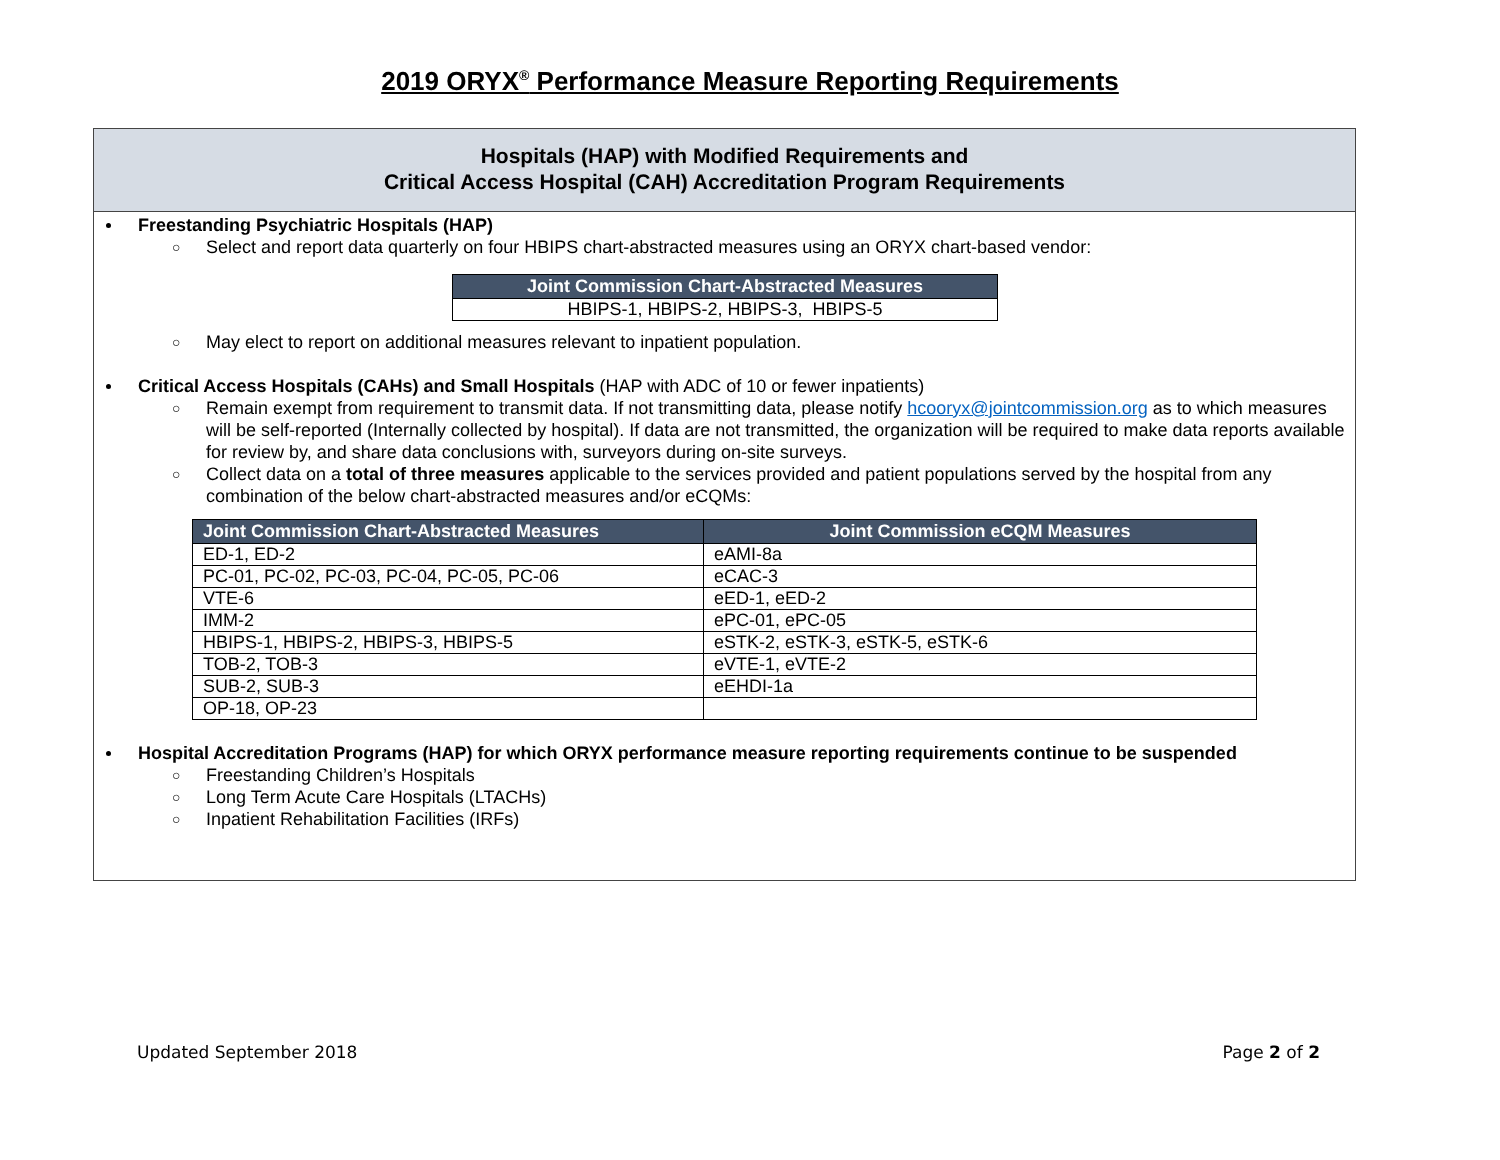2019 ORYX<sup>®</sup> Performance Measure Reporting Requirements
Hospitals (HAP) with Modified Requirements and
Critical Access Hospital (CAH) Accreditation Program Requirements
Freestanding Psychiatric Hospitals (HAP)
○ Select and report data quarterly on four HBIPS chart-abstracted measures using an ORYX chart-based vendor:
| Joint Commission Chart-Abstracted Measures |
| --- |
| HBIPS-1, HBIPS-2, HBIPS-3, HBIPS-5 |
○ May elect to report on additional measures relevant to inpatient population.
Critical Access Hospitals (CAHs) and Small Hospitals (HAP with ADC of 10 or fewer inpatients)
○ Remain exempt from requirement to transmit data. If not transmitting data, please notify hcooryx@jointcommission.org as to which measures will be self-reported (Internally collected by hospital). If data are not transmitted, the organization will be required to make data reports available for review by, and share data conclusions with, surveyors during on-site surveys.
○ Collect data on a total of three measures applicable to the services provided and patient populations served by the hospital from any combination of the below chart-abstracted measures and/or eCQMs:
| Joint Commission Chart-Abstracted Measures | Joint Commission eCQM Measures |
| --- | --- |
| ED-1, ED-2 | eAMI-8a |
| PC-01, PC-02, PC-03, PC-04, PC-05, PC-06 | eCAC-3 |
| VTE-6 | eED-1, eED-2 |
| IMM-2 | ePC-01, ePC-05 |
| HBIPS-1, HBIPS-2, HBIPS-3, HBIPS-5 | eSTK-2, eSTK-3, eSTK-5, eSTK-6 |
| TOB-2, TOB-3 | eVTE-1, eVTE-2 |
| SUB-2, SUB-3 | eEHDI-1a |
| OP-18, OP-23 | |
Hospital Accreditation Programs (HAP) for which ORYX performance measure reporting requirements continue to be suspended
○ Freestanding Children’s Hospitals
○ Long Term Acute Care Hospitals (LTACHs)
○ Inpatient Rehabilitation Facilities (IRFs)
Updated September 2018 Page 2 of 2